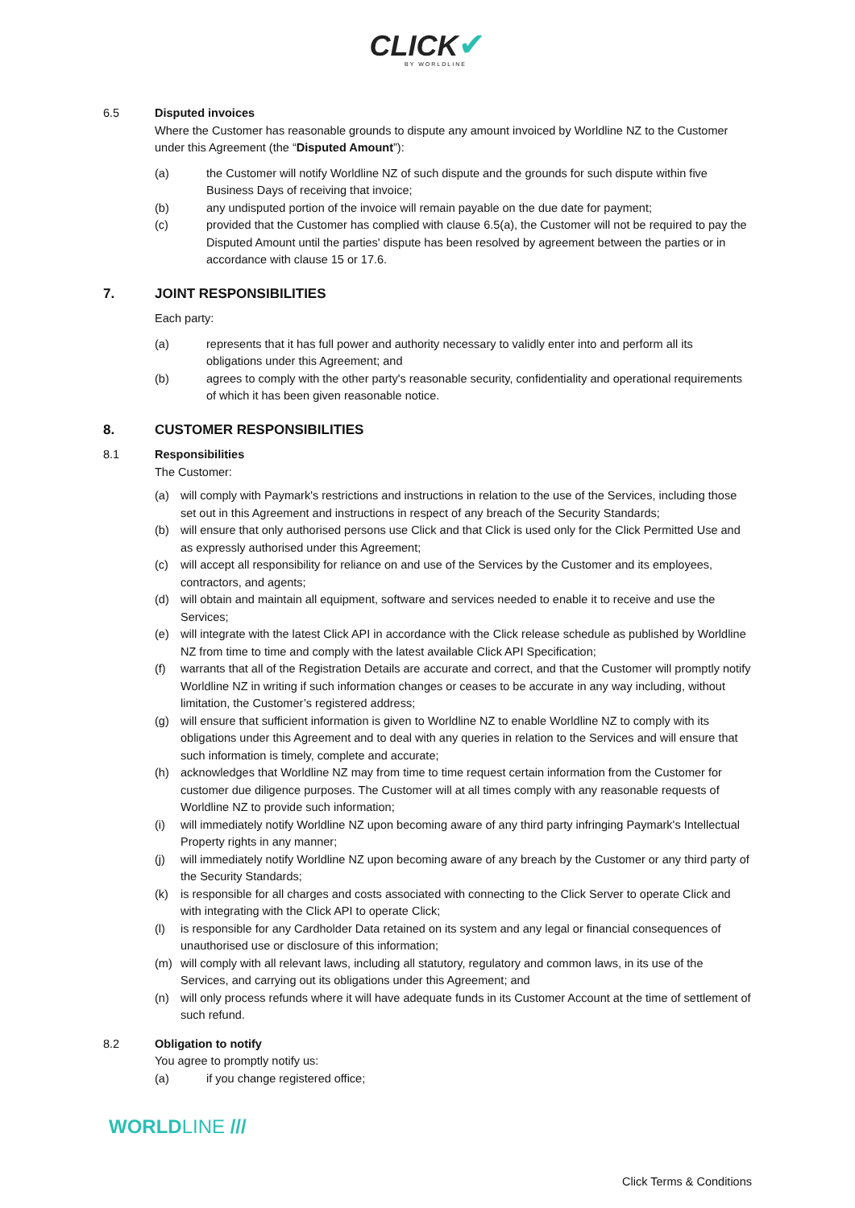CLICK✔
BY WORLDLINE
6.5 Disputed invoices
Where the Customer has reasonable grounds to dispute any amount invoiced by Worldline NZ to the Customer under this Agreement (the “Disputed Amount”):
(a) the Customer will notify Worldline NZ of such dispute and the grounds for such dispute within five Business Days of receiving that invoice;
(b) any undisputed portion of the invoice will remain payable on the due date for payment;
(c) provided that the Customer has complied with clause 6.5(a), the Customer will not be required to pay the Disputed Amount until the parties' dispute has been resolved by agreement between the parties or in accordance with clause 15 or 17.6.
7. JOINT RESPONSIBILITIES
Each party:
(a) represents that it has full power and authority necessary to validly enter into and perform all its obligations under this Agreement; and
(b) agrees to comply with the other party's reasonable security, confidentiality and operational requirements of which it has been given reasonable notice.
8. CUSTOMER RESPONSIBILITIES
8.1 Responsibilities
The Customer:
(a) will comply with Paymark's restrictions and instructions in relation to the use of the Services, including those set out in this Agreement and instructions in respect of any breach of the Security Standards;
(b) will ensure that only authorised persons use Click and that Click is used only for the Click Permitted Use and as expressly authorised under this Agreement;
(c) will accept all responsibility for reliance on and use of the Services by the Customer and its employees, contractors, and agents;
(d) will obtain and maintain all equipment, software and services needed to enable it to receive and use the Services;
(e) will integrate with the latest Click API in accordance with the Click release schedule as published by Worldline NZ from time to time and comply with the latest available Click API Specification;
(f) warrants that all of the Registration Details are accurate and correct, and that the Customer will promptly notify Worldline NZ in writing if such information changes or ceases to be accurate in any way including, without limitation, the Customer’s registered address;
(g) will ensure that sufficient information is given to Worldline NZ to enable Worldline NZ to comply with its obligations under this Agreement and to deal with any queries in relation to the Services and will ensure that such information is timely, complete and accurate;
(h) acknowledges that Worldline NZ may from time to time request certain information from the Customer for customer due diligence purposes. The Customer will at all times comply with any reasonable requests of Worldline NZ to provide such information;
(i) will immediately notify Worldline NZ upon becoming aware of any third party infringing Paymark's Intellectual Property rights in any manner;
(j) will immediately notify Worldline NZ upon becoming aware of any breach by the Customer or any third party of the Security Standards;
(k) is responsible for all charges and costs associated with connecting to the Click Server to operate Click and with integrating with the Click API to operate Click;
(l) is responsible for any Cardholder Data retained on its system and any legal or financial consequences of unauthorised use or disclosure of this information;
(m) will comply with all relevant laws, including all statutory, regulatory and common laws, in its use of the Services, and carrying out its obligations under this Agreement; and
(n) will only process refunds where it will have adequate funds in its Customer Account at the time of settlement of such refund.
8.2 Obligation to notify
You agree to promptly notify us:
(a) if you change registered office;
WORLDLINE ///
Click Terms & Conditions